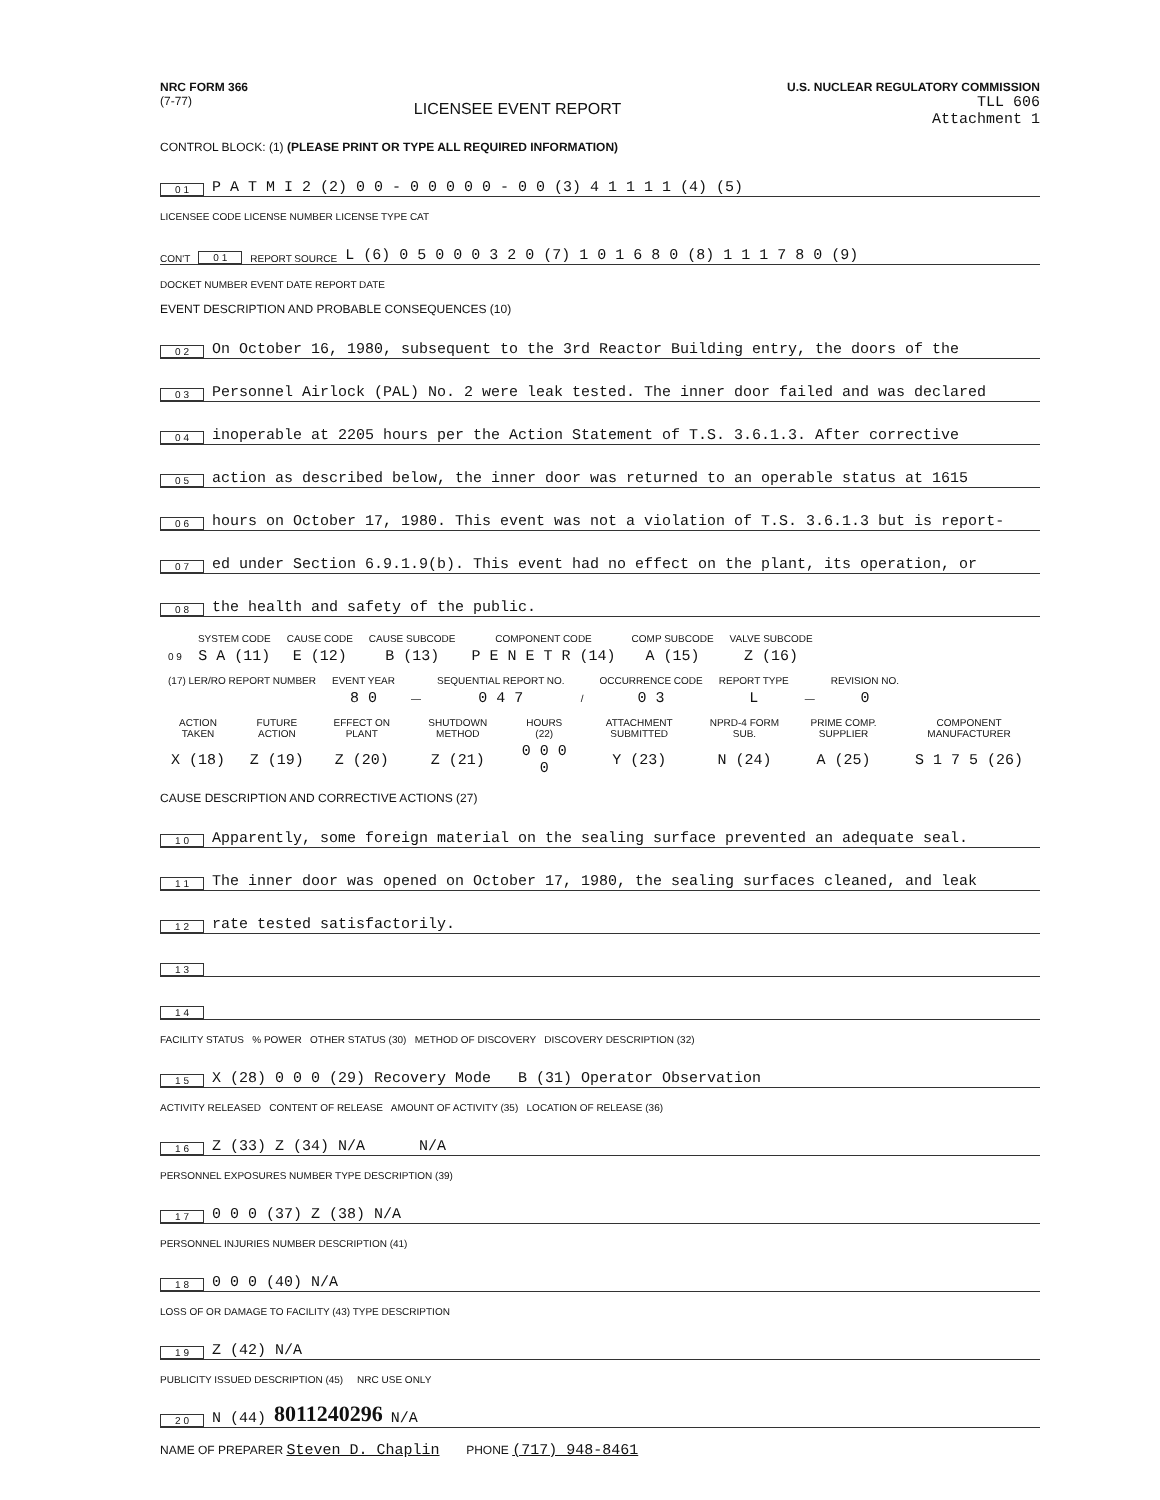NRC FORM 366
(7-77)
LICENSEE EVENT REPORT
U.S. NUCLEAR REGULATORY COMMISSION
TLL 606
Attachment 1
CONTROL BLOCK: (1) (PLEASE PRINT OR TYPE ALL REQUIRED INFORMATION)
0 1 P A T M I 2 (2) 0 0 - 0 0 0 0 0 - 0 0 (3) 4 1 1 1 1 (4) (5)
LICENSEE CODE LICENSE NUMBER LICENSE TYPE CAT
CON'T 0 1 REPORT SOURCE L (6) 0 5 0 0 0 3 2 0 (7) 1 0 1 6 8 0 (8) 1 1 1 7 8 0 (9)
DOCKET NUMBER EVENT DATE REPORT DATE
EVENT DESCRIPTION AND PROBABLE CONSEQUENCES (10)
0 2 On October 16, 1980, subsequent to the 3rd Reactor Building entry, the doors of the
0 3 Personnel Airlock (PAL) No. 2 were leak tested. The inner door failed and was declared
0 4 inoperable at 2205 hours per the Action Statement of T.S. 3.6.1.3. After corrective
0 5 action as described below, the inner door was returned to an operable status at 1615
0 6 hours on October 17, 1980. This event was not a violation of T.S. 3.6.1.3 but is report-
0 7 ed under Section 6.9.1.9(b). This event had no effect on the plant, its operation, or
0 8 the health and safety of the public.
| | SYSTEM CODE | CAUSE CODE | CAUSE SUBCODE | COMPONENT CODE | COMP SUBCODE | VALVE SUBCODE |
| --- | --- | --- | --- | --- | --- | --- |
| 0 9 | S A (11) | E (12) | B (13) | P E N E T R (14) | A (15) | Z (16) |
| (17) LER/RO REPORT NUMBER | EVENT YEAR | | SEQUENTIAL REPORT NO. | | OCCURRENCE CODE | REPORT TYPE | | REVISION NO. |
| --- | --- | --- | --- | --- | --- | --- | --- | --- |
| | 8 0 | — | 0 4 7 | / | 0 3 | L | — | 0 |
| ACTION TAKEN | FUTURE ACTION | EFFECT ON PLANT | SHUTDOWN METHOD | HOURS (22) | ATTACHMENT SUBMITTED | NPRD-4 FORM SUB. | PRIME COMP. SUPPLIER | COMPONENT MANUFACTURER |
| --- | --- | --- | --- | --- | --- | --- | --- | --- |
| X (18) | Z (19) | Z (20) | Z (21) | 0 0 0 0 | Y (23) | N (24) | A (25) | S 1 7 5 (26) |
CAUSE DESCRIPTION AND CORRECTIVE ACTIONS (27)
1 0 Apparently, some foreign material on the sealing surface prevented an adequate seal.
1 1 The inner door was opened on October 17, 1980, the sealing surfaces cleaned, and leak
1 2 rate tested satisfactorily.
1 3
1 4
FACILITY STATUS % POWER OTHER STATUS (30) METHOD OF DISCOVERY DISCOVERY DESCRIPTION (32)
1 5 X (28) 0 0 0 (29) Recovery Mode B (31) Operator Observation
ACTIVITY RELEASED CONTENT OF RELEASE AMOUNT OF ACTIVITY (35) LOCATION OF RELEASE (36)
1 6 Z (33) Z (34) N/A N/A
PERSONNEL EXPOSURES NUMBER TYPE DESCRIPTION (39)
1 7 0 0 0 (37) Z (38) N/A
PERSONNEL INJURIES NUMBER DESCRIPTION (41)
1 8 0 0 0 (40) N/A
LOSS OF OR DAMAGE TO FACILITY (43) TYPE DESCRIPTION
1 9 Z (42) N/A
PUBLICITY ISSUED DESCRIPTION (45) NRC USE ONLY
2 0 N (44) 8011240296 N/A
NAME OF PREPARER Steven D. Chaplin PHONE (717) 948-8461